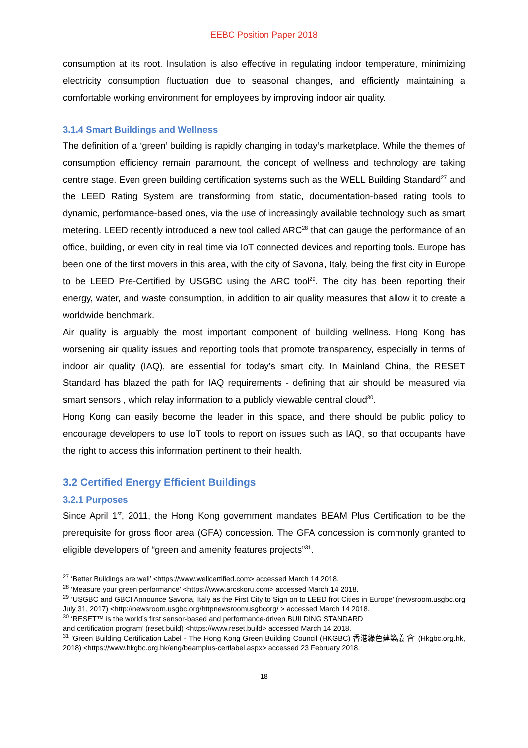EEBC Position Paper 2018
consumption at its root. Insulation is also effective in regulating indoor temperature, minimizing electricity consumption fluctuation due to seasonal changes, and efficiently maintaining a comfortable working environment for employees by improving indoor air quality.
3.1.4 Smart Buildings and Wellness
The definition of a ‘green’ building is rapidly changing in today’s marketplace. While the themes of consumption efficiency remain paramount, the concept of wellness and technology are taking centre stage. Even green building certification systems such as the WELL Building Standard<sup>27</sup> and the LEED Rating System are transforming from static, documentation-based rating tools to dynamic, performance-based ones, via the use of increasingly available technology such as smart metering. LEED recently introduced a new tool called ARC<sup>28</sup> that can gauge the performance of an office, building, or even city in real time via IoT connected devices and reporting tools. Europe has been one of the first movers in this area, with the city of Savona, Italy, being the first city in Europe to be LEED Pre-Certified by USGBC using the ARC tool<sup>29</sup>. The city has been reporting their energy, water, and waste consumption, in addition to air quality measures that allow it to create a worldwide benchmark.
Air quality is arguably the most important component of building wellness. Hong Kong has worsening air quality issues and reporting tools that promote transparency, especially in terms of indoor air quality (IAQ), are essential for today’s smart city. In Mainland China, the RESET Standard has blazed the path for IAQ requirements - defining that air should be measured via smart sensors , which relay information to a publicly viewable central cloud<sup>30</sup>.
Hong Kong can easily become the leader in this space, and there should be public policy to encourage developers to use IoT tools to report on issues such as IAQ, so that occupants have the right to access this information pertinent to their health.
3.2 Certified Energy Efficient Buildings
3.2.1 Purposes
Since April 1<sup>st</sup>, 2011, the Hong Kong government mandates BEAM Plus Certification to be the prerequisite for gross floor area (GFA) concession. The GFA concession is commonly granted to eligible developers of “green and amenity features projects”<sup>31</sup>.
<sup>27</sup> ‘Better Buildings are well’ <https://www.wellcertified.com> accessed March 14 2018.
<sup>28</sup> ‘Measure your green performance’ <https://www.arcskoru.com> accessed March 14 2018.
<sup>29</sup> ‘USGBC and GBCI Announce Savona, Italy as the First City to Sign on to LEED frot Cities in Europe’ (newsroom.usgbc.org July 31, 2017) <http://newsroom.usgbc.org/httpnewsroomusgbcorg/ > accessed March 14 2018.
<sup>30</sup> ‘RESET™ is the world’s first sensor-based and performance-driven BUILDING STANDARD
and certification program’ (reset.build) <https://www.reset.build> accessed March 14 2018.
<sup>31</sup> 'Green Building Certification Label - The Hong Kong Green Building Council (HKGBC) 香港綠色建築議 會' (Hkgbc.org.hk, 2018) <https://www.hkgbc.org.hk/eng/beamplus-certlabel.aspx> accessed 23 February 2018.
18